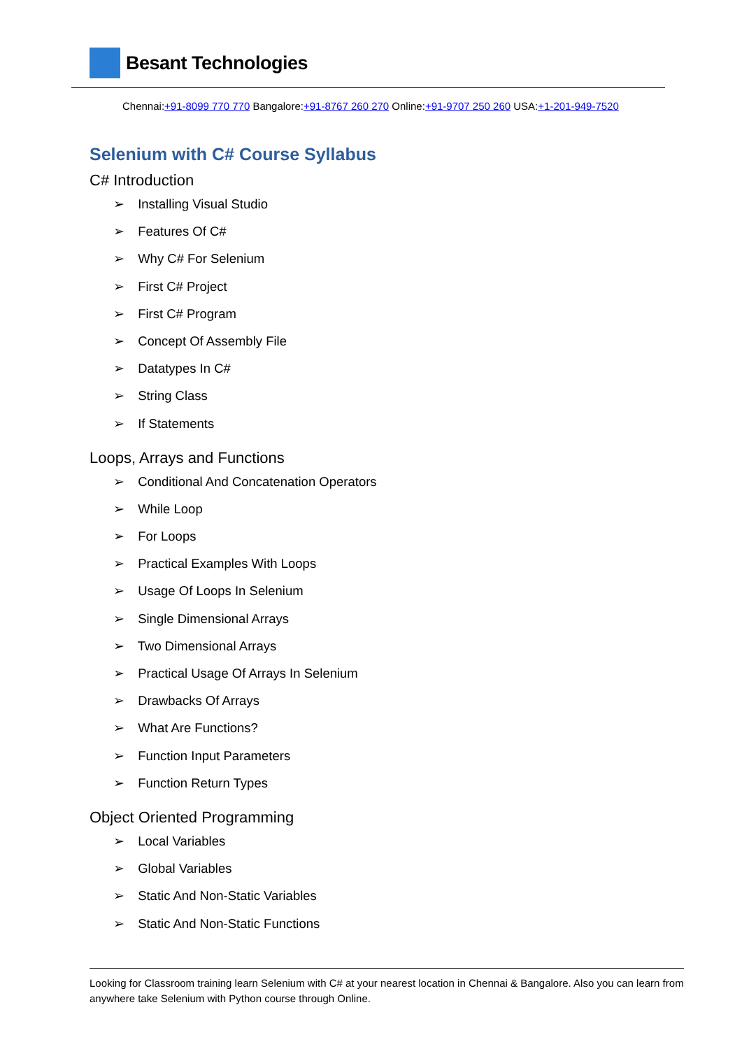Besant Technologies
Chennai:+91-8099 770 770 Bangalore:+91-8767 260 270 Online:+91-9707 250 260 USA:+1-201-949-7520
Selenium with C# Course Syllabus
C# Introduction
➢ Installing Visual Studio
➢ Features Of C#
➢ Why C# For Selenium
➢ First C# Project
➢ First C# Program
➢ Concept Of Assembly File
➢ Datatypes In C#
➢ String Class
➢ If Statements
Loops, Arrays and Functions
➢ Conditional And Concatenation Operators
➢ While Loop
➢ For Loops
➢ Practical Examples With Loops
➢ Usage Of Loops In Selenium
➢ Single Dimensional Arrays
➢ Two Dimensional Arrays
➢ Practical Usage Of Arrays In Selenium
➢ Drawbacks Of Arrays
➢ What Are Functions?
➢ Function Input Parameters
➢ Function Return Types
Object Oriented Programming
➢ Local Variables
➢ Global Variables
➢ Static And Non-Static Variables
➢ Static And Non-Static Functions
Looking for Classroom training learn Selenium with C# at your nearest location in Chennai & Bangalore. Also you can learn from anywhere take Selenium with Python course through Online.